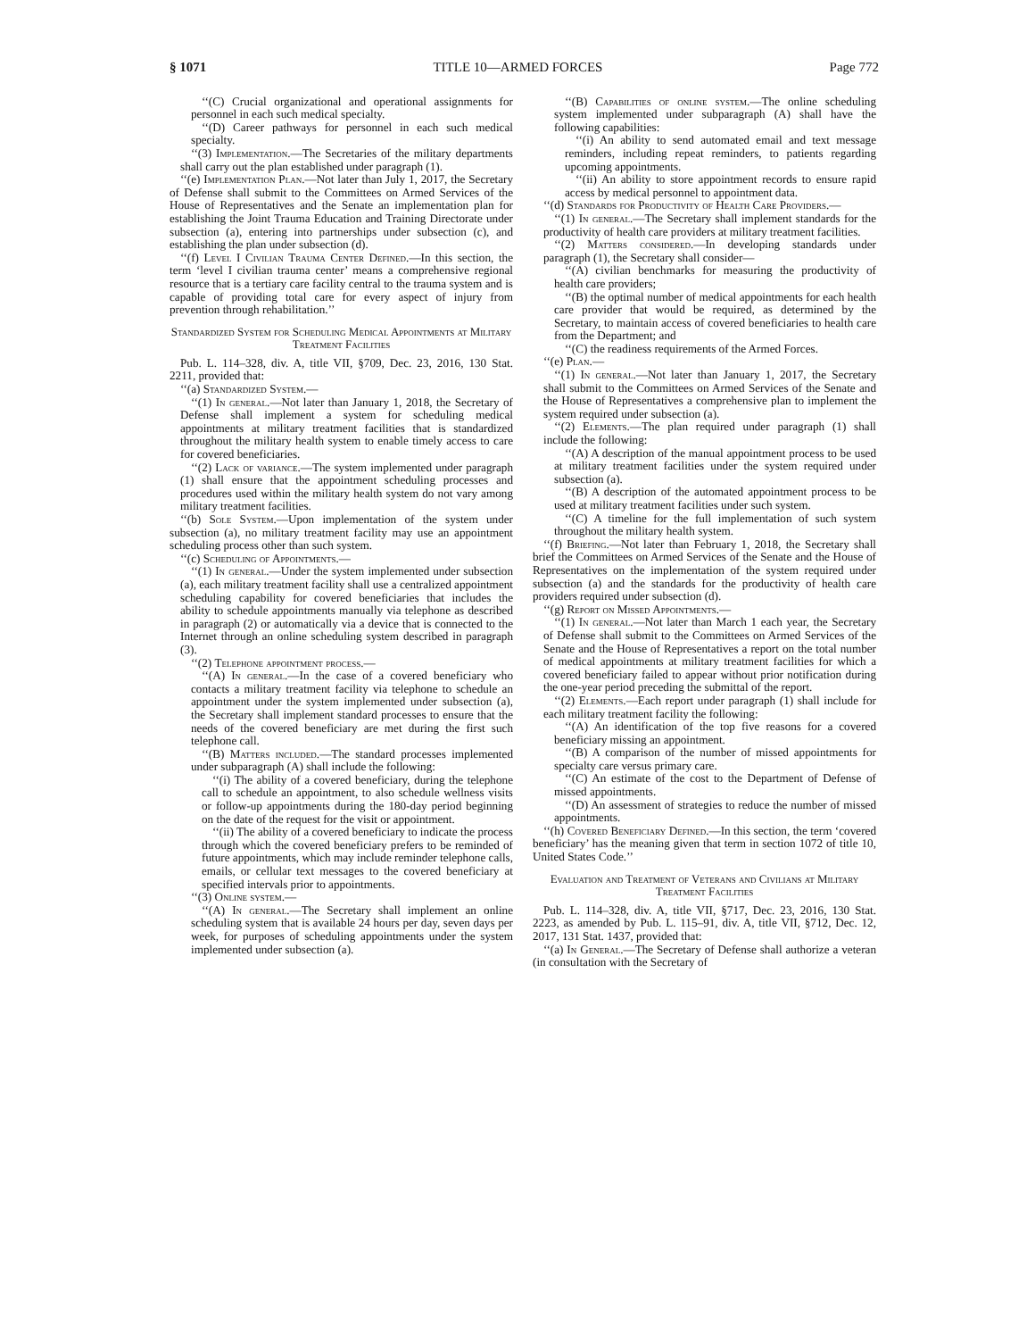§ 1071 TITLE 10—ARMED FORCES Page 772
‘‘(C) Crucial organizational and operational assignments for personnel in each such medical specialty.
‘‘(D) Career pathways for personnel in each such medical specialty.
‘‘(3) Implementation.—The Secretaries of the military departments shall carry out the plan established under paragraph (1).
‘‘(e) Implementation Plan.—Not later than July 1, 2017, the Secretary of Defense shall submit to the Committees on Armed Services of the House of Representatives and the Senate an implementation plan for establishing the Joint Trauma Education and Training Directorate under subsection (a), entering into partnerships under subsection (c), and establishing the plan under subsection (d).
‘‘(f) Level I Civilian Trauma Center Defined.—In this section, the term ‘level I civilian trauma center’ means a comprehensive regional resource that is a tertiary care facility central to the trauma system and is capable of providing total care for every aspect of injury from prevention through rehabilitation.’’
Standardized System for Scheduling Medical Appointments at Military Treatment Facilities
Pub. L. 114–328, div. A, title VII, §709, Dec. 23, 2016, 130 Stat. 2211, provided that:
‘‘(a) Standardized System.—
‘‘(1) In general.—Not later than January 1, 2018, the Secretary of Defense shall implement a system for scheduling medical appointments at military treatment facilities that is standardized throughout the military health system to enable timely access to care for covered beneficiaries.
‘‘(2) Lack of variance.—The system implemented under paragraph (1) shall ensure that the appointment scheduling processes and procedures used within the military health system do not vary among military treatment facilities.
‘‘(b) Sole System.—Upon implementation of the system under subsection (a), no military treatment facility may use an appointment scheduling process other than such system.
‘‘(c) Scheduling of Appointments.—
‘‘(1) In general.—Under the system implemented under subsection (a), each military treatment facility shall use a centralized appointment scheduling capability for covered beneficiaries that includes the ability to schedule appointments manually via telephone as described in paragraph (2) or automatically via a device that is connected to the Internet through an online scheduling system described in paragraph (3).
‘‘(2) Telephone appointment process.—
‘‘(A) In general.—In the case of a covered beneficiary who contacts a military treatment facility via telephone to schedule an appointment under the system implemented under subsection (a), the Secretary shall implement standard processes to ensure that the needs of the covered beneficiary are met during the first such telephone call.
‘‘(B) Matters included.—The standard processes implemented under subparagraph (A) shall include the following:
‘‘(i) The ability of a covered beneficiary, during the telephone call to schedule an appointment, to also schedule wellness visits or follow-up appointments during the 180-day period beginning on the date of the request for the visit or appointment.
‘‘(ii) The ability of a covered beneficiary to indicate the process through which the covered beneficiary prefers to be reminded of future appointments, which may include reminder telephone calls, emails, or cellular text messages to the covered beneficiary at specified intervals prior to appointments.
‘‘(3) Online system.—
‘‘(A) In general.—The Secretary shall implement an online scheduling system that is available 24 hours per day, seven days per week, for purposes of scheduling appointments under the system implemented under subsection (a).
‘‘(B) Capabilities of online system.—The online scheduling system implemented under subparagraph (A) shall have the following capabilities:
‘‘(i) An ability to send automated email and text message reminders, including repeat reminders, to patients regarding upcoming appointments.
‘‘(ii) An ability to store appointment records to ensure rapid access by medical personnel to appointment data.
‘‘(d) Standards for Productivity of Health Care Providers.—
‘‘(1) In general.—The Secretary shall implement standards for the productivity of health care providers at military treatment facilities.
‘‘(2) Matters considered.—In developing standards under paragraph (1), the Secretary shall consider—
‘‘(A) civilian benchmarks for measuring the productivity of health care providers;
‘‘(B) the optimal number of medical appointments for each health care provider that would be required, as determined by the Secretary, to maintain access of covered beneficiaries to health care from the Department; and
‘‘(C) the readiness requirements of the Armed Forces.
‘‘(e) Plan.—
‘‘(1) In general.—Not later than January 1, 2017, the Secretary shall submit to the Committees on Armed Services of the Senate and the House of Representatives a comprehensive plan to implement the system required under subsection (a).
‘‘(2) Elements.—The plan required under paragraph (1) shall include the following:
‘‘(A) A description of the manual appointment process to be used at military treatment facilities under the system required under subsection (a).
‘‘(B) A description of the automated appointment process to be used at military treatment facilities under such system.
‘‘(C) A timeline for the full implementation of such system throughout the military health system.
‘‘(f) Briefing.—Not later than February 1, 2018, the Secretary shall brief the Committees on Armed Services of the Senate and the House of Representatives on the implementation of the system required under subsection (a) and the standards for the productivity of health care providers required under subsection (d).
‘‘(g) Report on Missed Appointments.—
‘‘(1) In general.—Not later than March 1 each year, the Secretary of Defense shall submit to the Committees on Armed Services of the Senate and the House of Representatives a report on the total number of medical appointments at military treatment facilities for which a covered beneficiary failed to appear without prior notification during the one-year period preceding the submittal of the report.
‘‘(2) Elements.—Each report under paragraph (1) shall include for each military treatment facility the following:
‘‘(A) An identification of the top five reasons for a covered beneficiary missing an appointment.
‘‘(B) A comparison of the number of missed appointments for specialty care versus primary care.
‘‘(C) An estimate of the cost to the Department of Defense of missed appointments.
‘‘(D) An assessment of strategies to reduce the number of missed appointments.
‘‘(h) Covered Beneficiary Defined.—In this section, the term ‘covered beneficiary’ has the meaning given that term in section 1072 of title 10, United States Code.’’
Evaluation and Treatment of Veterans and Civilians at Military Treatment Facilities
Pub. L. 114–328, div. A, title VII, §717, Dec. 23, 2016, 130 Stat. 2223, as amended by Pub. L. 115–91, div. A, title VII, §712, Dec. 12, 2017, 131 Stat. 1437, provided that:
‘‘(a) In General.—The Secretary of Defense shall authorize a veteran (in consultation with the Secretary of